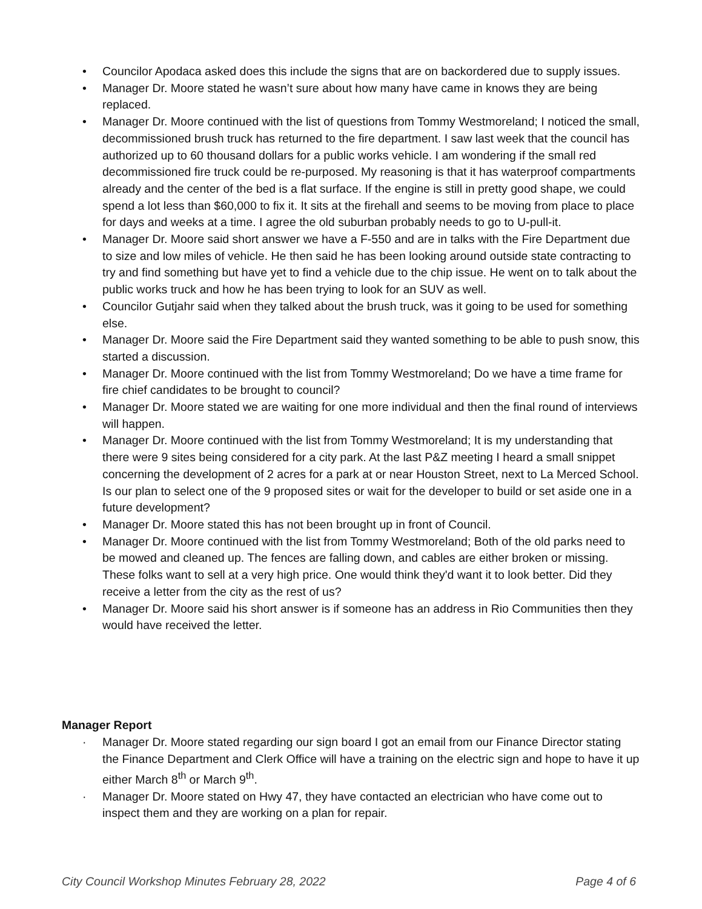• Councilor Apodaca asked does this include the signs that are on backordered due to supply issues.
• Manager Dr. Moore stated he wasn’t sure about how many have came in knows they are being replaced.
• Manager Dr. Moore continued with the list of questions from Tommy Westmoreland; I noticed the small, decommissioned brush truck has returned to the fire department. I saw last week that the council has authorized up to 60 thousand dollars for a public works vehicle. I am wondering if the small red decommissioned fire truck could be re-purposed. My reasoning is that it has waterproof compartments already and the center of the bed is a flat surface. If the engine is still in pretty good shape, we could spend a lot less than $60,000 to fix it. It sits at the firehall and seems to be moving from place to place for days and weeks at a time. I agree the old suburban probably needs to go to U-pull-it.
• Manager Dr. Moore said short answer we have a F-550 and are in talks with the Fire Department due to size and low miles of vehicle. He then said he has been looking around outside state contracting to try and find something but have yet to find a vehicle due to the chip issue. He went on to talk about the public works truck and how he has been trying to look for an SUV as well.
• Councilor Gutjahr said when they talked about the brush truck, was it going to be used for something else.
• Manager Dr. Moore said the Fire Department said they wanted something to be able to push snow, this started a discussion.
• Manager Dr. Moore continued with the list from Tommy Westmoreland; Do we have a time frame for fire chief candidates to be brought to council?
• Manager Dr. Moore stated we are waiting for one more individual and then the final round of interviews will happen.
• Manager Dr. Moore continued with the list from Tommy Westmoreland; It is my understanding that there were 9 sites being considered for a city park. At the last P&Z meeting I heard a small snippet concerning the development of 2 acres for a park at or near Houston Street, next to La Merced School. Is our plan to select one of the 9 proposed sites or wait for the developer to build or set aside one in a future development?
• Manager Dr. Moore stated this has not been brought up in front of Council.
• Manager Dr. Moore continued with the list from Tommy Westmoreland; Both of the old parks need to be mowed and cleaned up. The fences are falling down, and cables are either broken or missing. These folks want to sell at a very high price. One would think they'd want it to look better. Did they receive a letter from the city as the rest of us?
• Manager Dr. Moore said his short answer is if someone has an address in Rio Communities then they would have received the letter.
Manager Report
· Manager Dr. Moore stated regarding our sign board I got an email from our Finance Director stating the Finance Department and Clerk Office will have a training on the electric sign and hope to have it up either March 8<sup>th</sup> or March 9<sup>th</sup>.
· Manager Dr. Moore stated on Hwy 47, they have contacted an electrician who have come out to inspect them and they are working on a plan for repair.
City Council Workshop Minutes February 28, 2022 Page 4 of 6